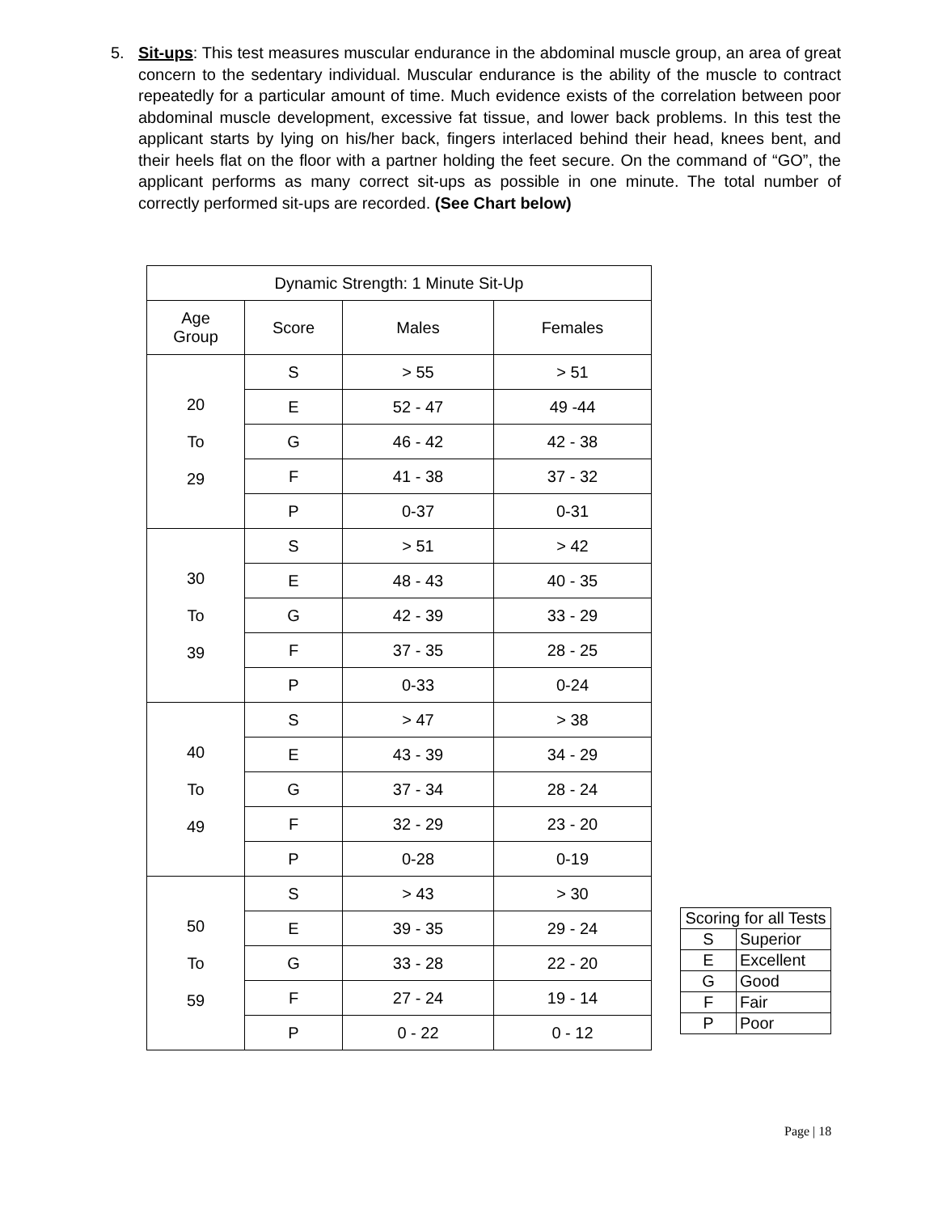5. Sit-ups: This test measures muscular endurance in the abdominal muscle group, an area of great concern to the sedentary individual. Muscular endurance is the ability of the muscle to contract repeatedly for a particular amount of time. Much evidence exists of the correlation between poor abdominal muscle development, excessive fat tissue, and lower back problems. In this test the applicant starts by lying on his/her back, fingers interlaced behind their head, knees bent, and their heels flat on the floor with a partner holding the feet secure. On the command of “GO”, the applicant performs as many correct sit-ups as possible in one minute. The total number of correctly performed sit-ups are recorded. (See Chart below)
| Dynamic Strength: 1 Minute Sit-Up | | | |
| Age Group | Score | Males | Females |
| 20 To 29 | S | > 55 | > 51 |
| | E | 52 - 47 | 49 -44 |
| | G | 46 - 42 | 42 - 38 |
| | F | 41 - 38 | 37 - 32 |
| | P | 0-37 | 0-31 |
| 30 To 39 | S | > 51 | > 42 |
| | E | 48 - 43 | 40 - 35 |
| | G | 42 - 39 | 33 - 29 |
| | F | 37 - 35 | 28 - 25 |
| | P | 0-33 | 0-24 |
| 40 To 49 | S | > 47 | > 38 |
| | E | 43 - 39 | 34 - 29 |
| | G | 37 - 34 | 28 - 24 |
| | F | 32 - 29 | 23 - 20 |
| | P | 0-28 | 0-19 |
| 50 To 59 | S | > 43 | > 30 |
| | E | 39 - 35 | 29 - 24 |
| | G | 33 - 28 | 22 - 20 |
| | F | 27 - 24 | 19 - 14 |
| | P | 0 - 22 | 0 - 12 |
| Scoring for all Tests | |
| S | Superior |
| E | Excellent |
| G | Good |
| F | Fair |
| P | Poor |
Page | 18